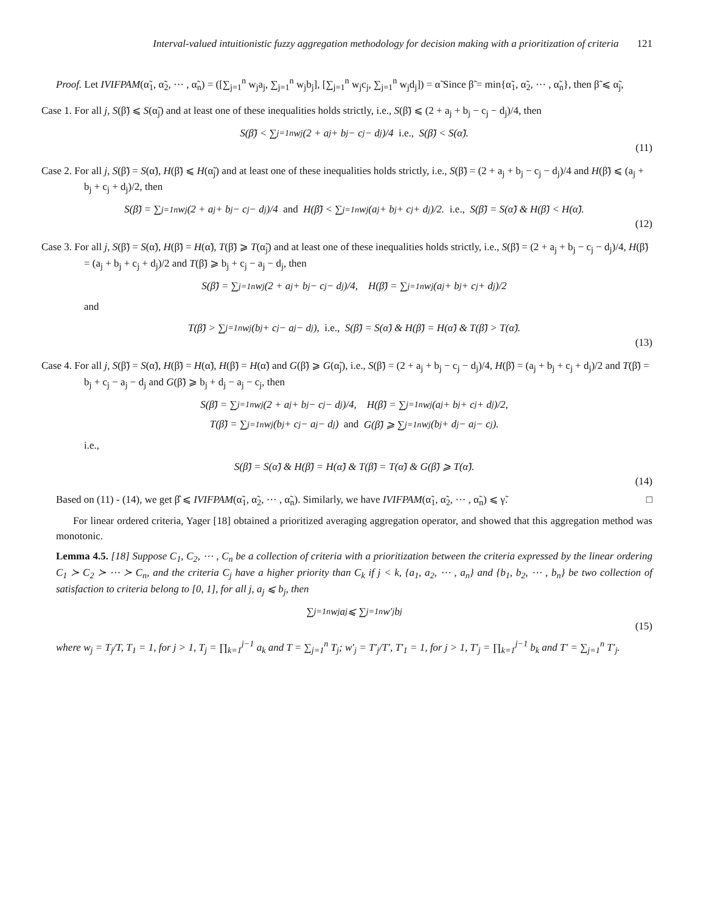Interval-valued intuitionistic fuzzy aggregation methodology for decision making with a prioritization of criteria 121
Proof. Let IVIFPAM(α̃<sub>1</sub>, α̃<sub>2</sub>, ⋯ , α̃<sub>n</sub>) = ([∑<sub>j=1</sub><sup>n</sup> w<sub>j</sub>a<sub>j</sub>, ∑<sub>j=1</sub><sup>n</sup> w<sub>j</sub>b<sub>j</sub>], [∑<sub>j=1</sub><sup>n</sup> w<sub>j</sub>c<sub>j</sub>, ∑<sub>j=1</sub><sup>n</sup> w<sub>j</sub>d<sub>j</sub>]) = α̃ Since β̃ = min{α̃<sub>1</sub>, α̃<sub>2</sub>, ⋯ , α̃<sub>n</sub>}, then β̃ ⩽ α̃<sub>j</sub>,
Case 1. For all j, S(β̃) ⩽ S(α̃<sub>j</sub>) and at least one of these inequalities holds strictly, i.e., S(β̃) ⩽ (2 + a<sub>j</sub> + b<sub>j</sub> − c<sub>j</sub> − d<sub>j</sub>)/4, then
S(β̃) < ∑<sub>j=1</sub><sup>n</sup> w<sub>j</sub> (2 + a<sub>j</sub> + b<sub>j</sub> − c<sub>j</sub> − d<sub>j</sub>)/4 i.e., S(β̃) < S(α̃).
(11)
Case 2. For all j, S(β̃) = S(α̃), H(β̃) ⩽ H(α̃<sub>j</sub>) and at least one of these inequalities holds strictly, i.e., S(β̃) = (2 + a<sub>j</sub> + b<sub>j</sub> − c<sub>j</sub> − d<sub>j</sub>)/4 and H(β̃) ⩽ (a<sub>j</sub> + b<sub>j</sub> + c<sub>j</sub> + d<sub>j</sub>)/2, then
S(β̃) = ∑<sub>j=1</sub><sup>n</sup> w<sub>j</sub> (2 + a<sub>j</sub> + b<sub>j</sub> − c<sub>j</sub> − d<sub>j</sub>)/4 and H(β̃) < ∑<sub>j=1</sub><sup>n</sup> w<sub>j</sub> (a<sub>j</sub> + b<sub>j</sub> + c<sub>j</sub> + d<sub>j</sub>)/2. i.e., S(β̃) = S(α̃) & H(β̃) < H(α̃).
(12)
Case 3. For all j, S(β̃) = S(α̃), H(β̃) = H(α̃), T(β̃) ⩾ T(α̃<sub>j</sub>) and at least one of these inequalities holds strictly, i.e., S(β̃) = (2 + a<sub>j</sub> + b<sub>j</sub> − c<sub>j</sub> − d<sub>j</sub>)/4, H(β̃) = (a<sub>j</sub> + b<sub>j</sub> + c<sub>j</sub> + d<sub>j</sub>)/2 and T(β̃) ⩾ b<sub>j</sub> + c<sub>j</sub> − a<sub>j</sub> − d<sub>j</sub>, then
S(β̃) = ∑<sub>j=1</sub><sup>n</sup> w<sub>j</sub> (2 + a<sub>j</sub> + b<sub>j</sub> − c<sub>j</sub> − d<sub>j</sub>)/4, H(β̃) = ∑<sub>j=1</sub><sup>n</sup> w<sub>j</sub> (a<sub>j</sub> + b<sub>j</sub> + c<sub>j</sub> + d<sub>j</sub>)/2
and
T(β̃) > ∑<sub>j=1</sub><sup>n</sup> w<sub>j</sub>(b<sub>j</sub> + c<sub>j</sub> − a<sub>j</sub> − d<sub>j</sub>), i.e., S(β̃) = S(α̃) & H(β̃) = H(α̃) & T(β̃) > T(α̃).
(13)
Case 4. For all j, S(β̃) = S(α̃), H(β̃) = H(α̃), H(β̃) = H(α̃) and G(β̃) ⩾ G(α̃<sub>j</sub>), i.e., S(β̃) = (2 + a<sub>j</sub> + b<sub>j</sub> − c<sub>j</sub> − d<sub>j</sub>)/4, H(β̃) = (a<sub>j</sub> + b<sub>j</sub> + c<sub>j</sub> + d<sub>j</sub>)/2 and T(β̃) = b<sub>j</sub> + c<sub>j</sub> − a<sub>j</sub> − d<sub>j</sub> and G(β̃) ⩾ b<sub>j</sub> + d<sub>j</sub> − a<sub>j</sub> − c<sub>j</sub>, then
S(β̃) = ∑<sub>j=1</sub><sup>n</sup> w<sub>j</sub> (2 + a<sub>j</sub> + b<sub>j</sub> − c<sub>j</sub> − d<sub>j</sub>)/4, H(β̃) = ∑<sub>j=1</sub><sup>n</sup> w<sub>j</sub> (a<sub>j</sub> + b<sub>j</sub> + c<sub>j</sub> + d<sub>j</sub>)/2,
T(β̃) = ∑<sub>j=1</sub><sup>n</sup> w<sub>j</sub>(b<sub>j</sub> + c<sub>j</sub> − a<sub>j</sub> − d<sub>j</sub>) and G(β̃) ⩾ ∑<sub>j=1</sub><sup>n</sup> w<sub>j</sub>(b<sub>j</sub> + d<sub>j</sub> − a<sub>j</sub> − c<sub>j</sub>).
i.e.,
S(β̃) = S(α̃) & H(β̃) = H(α̃) & T(β̃) = T(α̃) & G(β̃) ⩾ T(α̃).
(14)
Based on (11) - (14), we get β̂ ⩽ IVIFPAM(α̃<sub>1</sub>, α̃<sub>2</sub>, ⋯ , α̃<sub>n</sub>). Similarly, we have IVIFPAM(α̃<sub>1</sub>, α̃<sub>2</sub>, ⋯ , α̃<sub>n</sub>) ⩽ γ̃. □
For linear ordered criteria, Yager [18] obtained a prioritized averaging aggregation operator, and showed that this aggregation method was monotonic.
Lemma 4.5. [18] Suppose C<sub>1</sub>, C<sub>2</sub>, ⋯ , C<sub>n</sub> be a collection of criteria with a prioritization between the criteria expressed by the linear ordering C<sub>1</sub> ≻ C<sub>2</sub> ≻ ⋯ ≻ C<sub>n</sub>, and the criteria C<sub>j</sub> have a higher priority than C<sub>k</sub> if j < k, {a<sub>1</sub>, a<sub>2</sub>, ⋯ , a<sub>n</sub>} and {b<sub>1</sub>, b<sub>2</sub>, ⋯ , b<sub>n</sub>} be two collection of satisfaction to criteria belong to [0, 1], for all j, a<sub>j</sub> ⩽ b<sub>j</sub>, then
∑<sub>j=1</sub><sup>n</sup> w<sub>j</sub>a<sub>j</sub> ⩽ ∑<sub>j=1</sub><sup>n</sup> w′<sub>j</sub>b<sub>j</sub>
(15)
where w<sub>j</sub> = T<sub>j</sub>/T, T<sub>1</sub> = 1, for j > 1, T<sub>j</sub> = ∏<sub>k=1</sub><sup>j−1</sup> a<sub>k</sub> and T = ∑<sub>j=1</sub><sup>n</sup> T<sub>j</sub>; w′<sub>j</sub> = T′<sub>j</sub>/T′, T′<sub>1</sub> = 1, for j > 1, T′<sub>j</sub> = ∏<sub>k=1</sub><sup>j−1</sup> b<sub>k</sub> and T′ = ∑<sub>j=1</sub><sup>n</sup> T′<sub>j</sub>.